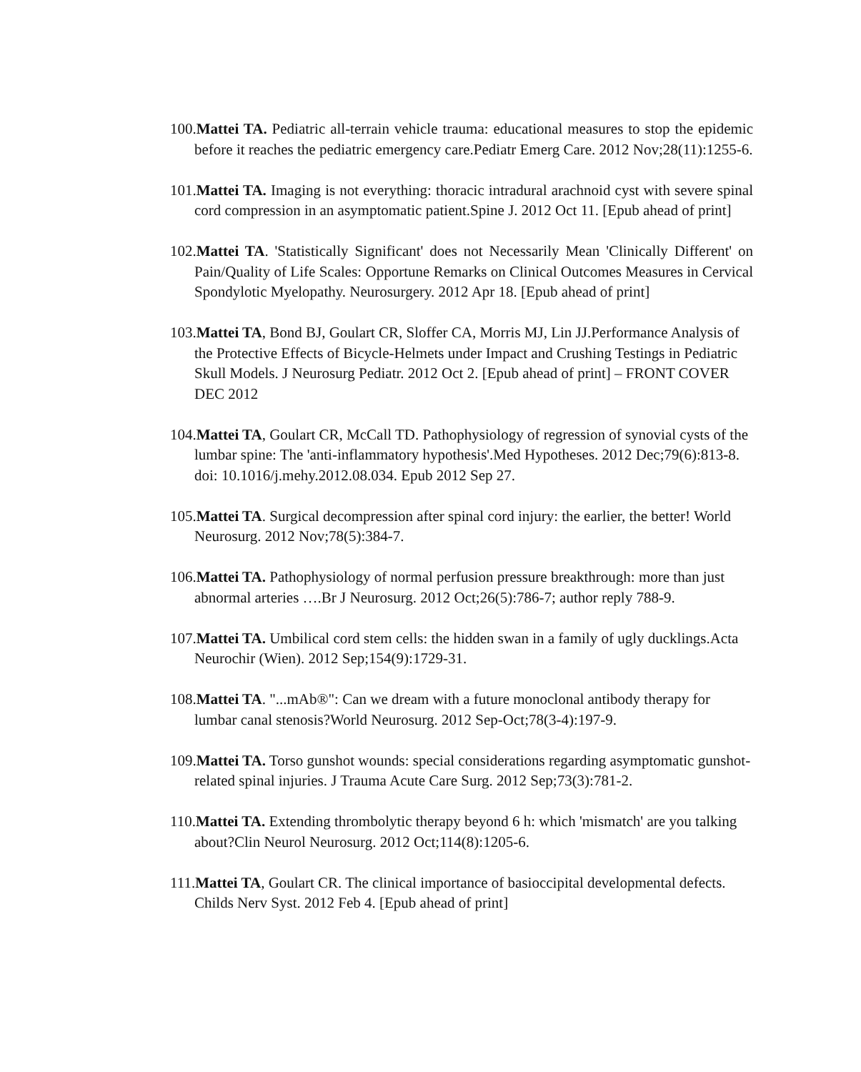100.Mattei TA. Pediatric all-terrain vehicle trauma: educational measures to stop the epidemic before it reaches the pediatric emergency care.Pediatr Emerg Care. 2012 Nov;28(11):1255-6.
101.Mattei TA. Imaging is not everything: thoracic intradural arachnoid cyst with severe spinal cord compression in an asymptomatic patient.Spine J. 2012 Oct 11. [Epub ahead of print]
102.Mattei TA. 'Statistically Significant' does not Necessarily Mean 'Clinically Different' on Pain/Quality of Life Scales: Opportune Remarks on Clinical Outcomes Measures in Cervical Spondylotic Myelopathy. Neurosurgery. 2012 Apr 18. [Epub ahead of print]
103.Mattei TA, Bond BJ, Goulart CR, Sloffer CA, Morris MJ, Lin JJ.Performance Analysis of the Protective Effects of Bicycle-Helmets under Impact and Crushing Testings in Pediatric Skull Models. J Neurosurg Pediatr. 2012 Oct 2. [Epub ahead of print] – FRONT COVER DEC 2012
104.Mattei TA, Goulart CR, McCall TD. Pathophysiology of regression of synovial cysts of the lumbar spine: The 'anti-inflammatory hypothesis'.Med Hypotheses. 2012 Dec;79(6):813-8. doi: 10.1016/j.mehy.2012.08.034. Epub 2012 Sep 27.
105.Mattei TA. Surgical decompression after spinal cord injury: the earlier, the better! World Neurosurg. 2012 Nov;78(5):384-7.
106.Mattei TA. Pathophysiology of normal perfusion pressure breakthrough: more than just abnormal arteries ….Br J Neurosurg. 2012 Oct;26(5):786-7; author reply 788-9.
107.Mattei TA. Umbilical cord stem cells: the hidden swan in a family of ugly ducklings.Acta Neurochir (Wien). 2012 Sep;154(9):1729-31.
108.Mattei TA. "...mAb®": Can we dream with a future monoclonal antibody therapy for lumbar canal stenosis?World Neurosurg. 2012 Sep-Oct;78(3-4):197-9.
109.Mattei TA. Torso gunshot wounds: special considerations regarding asymptomatic gunshot-related spinal injuries. J Trauma Acute Care Surg. 2012 Sep;73(3):781-2.
110.Mattei TA. Extending thrombolytic therapy beyond 6 h: which 'mismatch' are you talking about?Clin Neurol Neurosurg. 2012 Oct;114(8):1205-6.
111.Mattei TA, Goulart CR. The clinical importance of basioccipital developmental defects. Childs Nerv Syst. 2012 Feb 4. [Epub ahead of print]